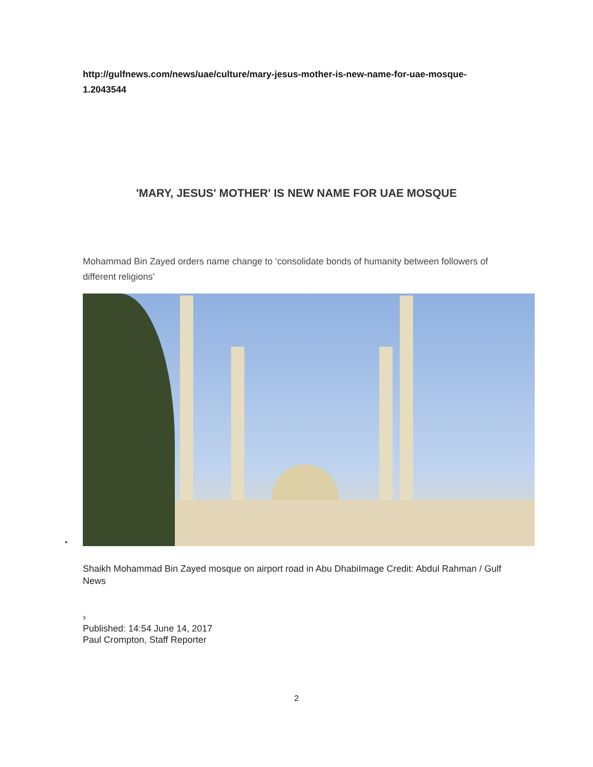http://gulfnews.com/news/uae/culture/mary-jesus-mother-is-new-name-for-uae-mosque-1.2043544
'MARY, JESUS' MOTHER' IS NEW NAME FOR UAE MOSQUE
Mohammad Bin Zayed orders name change to ‘consolidate bonds of humanity between followers of different religions’
•
Shaikh Mohammad Bin Zayed mosque on airport road in Abu DhabiImage Credit: Abdul Rahman / Gulf News
›
Published: 14:54 June 14, 2017
Paul Crompton, Staff Reporter
2